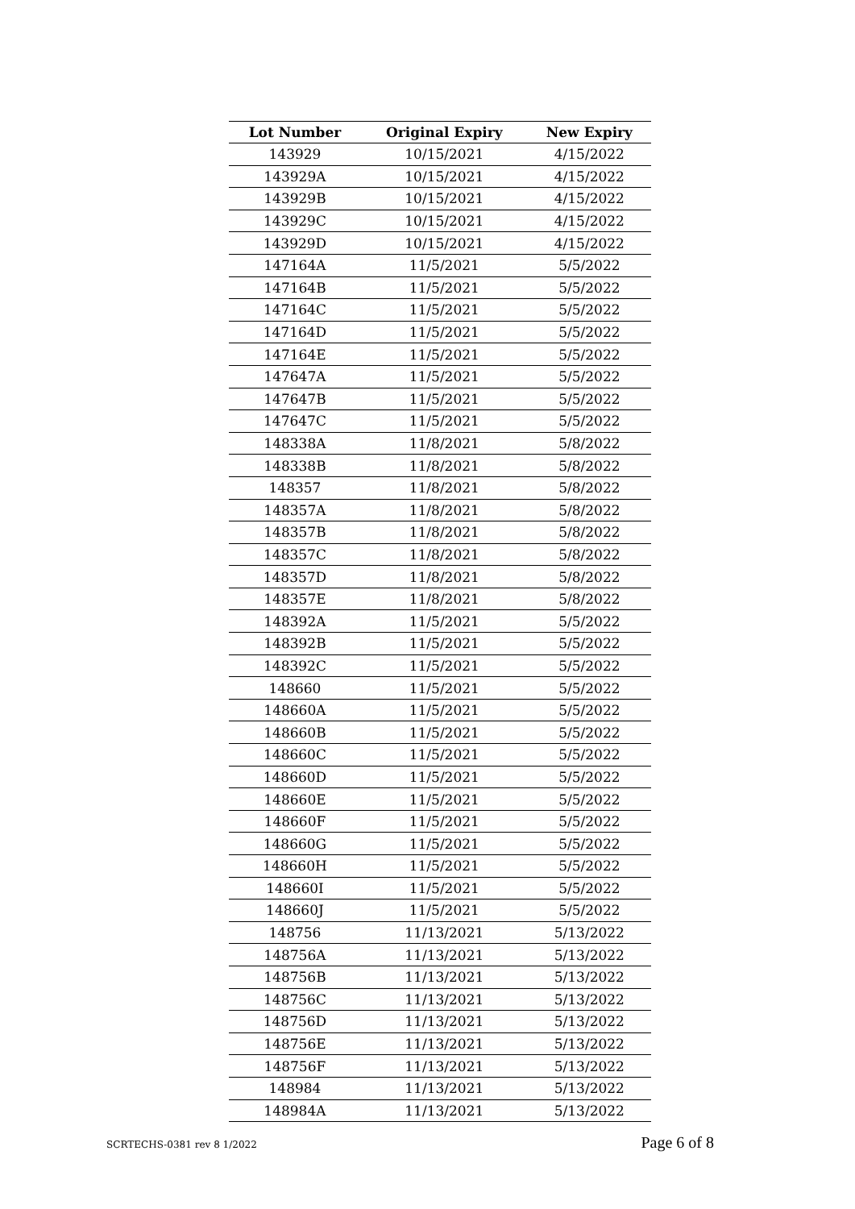| Lot Number | Original Expiry | New Expiry |
| --- | --- | --- |
| 143929 | 10/15/2021 | 4/15/2022 |
| 143929A | 10/15/2021 | 4/15/2022 |
| 143929B | 10/15/2021 | 4/15/2022 |
| 143929C | 10/15/2021 | 4/15/2022 |
| 143929D | 10/15/2021 | 4/15/2022 |
| 147164A | 11/5/2021 | 5/5/2022 |
| 147164B | 11/5/2021 | 5/5/2022 |
| 147164C | 11/5/2021 | 5/5/2022 |
| 147164D | 11/5/2021 | 5/5/2022 |
| 147164E | 11/5/2021 | 5/5/2022 |
| 147647A | 11/5/2021 | 5/5/2022 |
| 147647B | 11/5/2021 | 5/5/2022 |
| 147647C | 11/5/2021 | 5/5/2022 |
| 148338A | 11/8/2021 | 5/8/2022 |
| 148338B | 11/8/2021 | 5/8/2022 |
| 148357 | 11/8/2021 | 5/8/2022 |
| 148357A | 11/8/2021 | 5/8/2022 |
| 148357B | 11/8/2021 | 5/8/2022 |
| 148357C | 11/8/2021 | 5/8/2022 |
| 148357D | 11/8/2021 | 5/8/2022 |
| 148357E | 11/8/2021 | 5/8/2022 |
| 148392A | 11/5/2021 | 5/5/2022 |
| 148392B | 11/5/2021 | 5/5/2022 |
| 148392C | 11/5/2021 | 5/5/2022 |
| 148660 | 11/5/2021 | 5/5/2022 |
| 148660A | 11/5/2021 | 5/5/2022 |
| 148660B | 11/5/2021 | 5/5/2022 |
| 148660C | 11/5/2021 | 5/5/2022 |
| 148660D | 11/5/2021 | 5/5/2022 |
| 148660E | 11/5/2021 | 5/5/2022 |
| 148660F | 11/5/2021 | 5/5/2022 |
| 148660G | 11/5/2021 | 5/5/2022 |
| 148660H | 11/5/2021 | 5/5/2022 |
| 148660I | 11/5/2021 | 5/5/2022 |
| 148660J | 11/5/2021 | 5/5/2022 |
| 148756 | 11/13/2021 | 5/13/2022 |
| 148756A | 11/13/2021 | 5/13/2022 |
| 148756B | 11/13/2021 | 5/13/2022 |
| 148756C | 11/13/2021 | 5/13/2022 |
| 148756D | 11/13/2021 | 5/13/2022 |
| 148756E | 11/13/2021 | 5/13/2022 |
| 148756F | 11/13/2021 | 5/13/2022 |
| 148984 | 11/13/2021 | 5/13/2022 |
| 148984A | 11/13/2021 | 5/13/2022 |
SCRTECHS-0381 rev 8 1/2022 Page 6 of 8